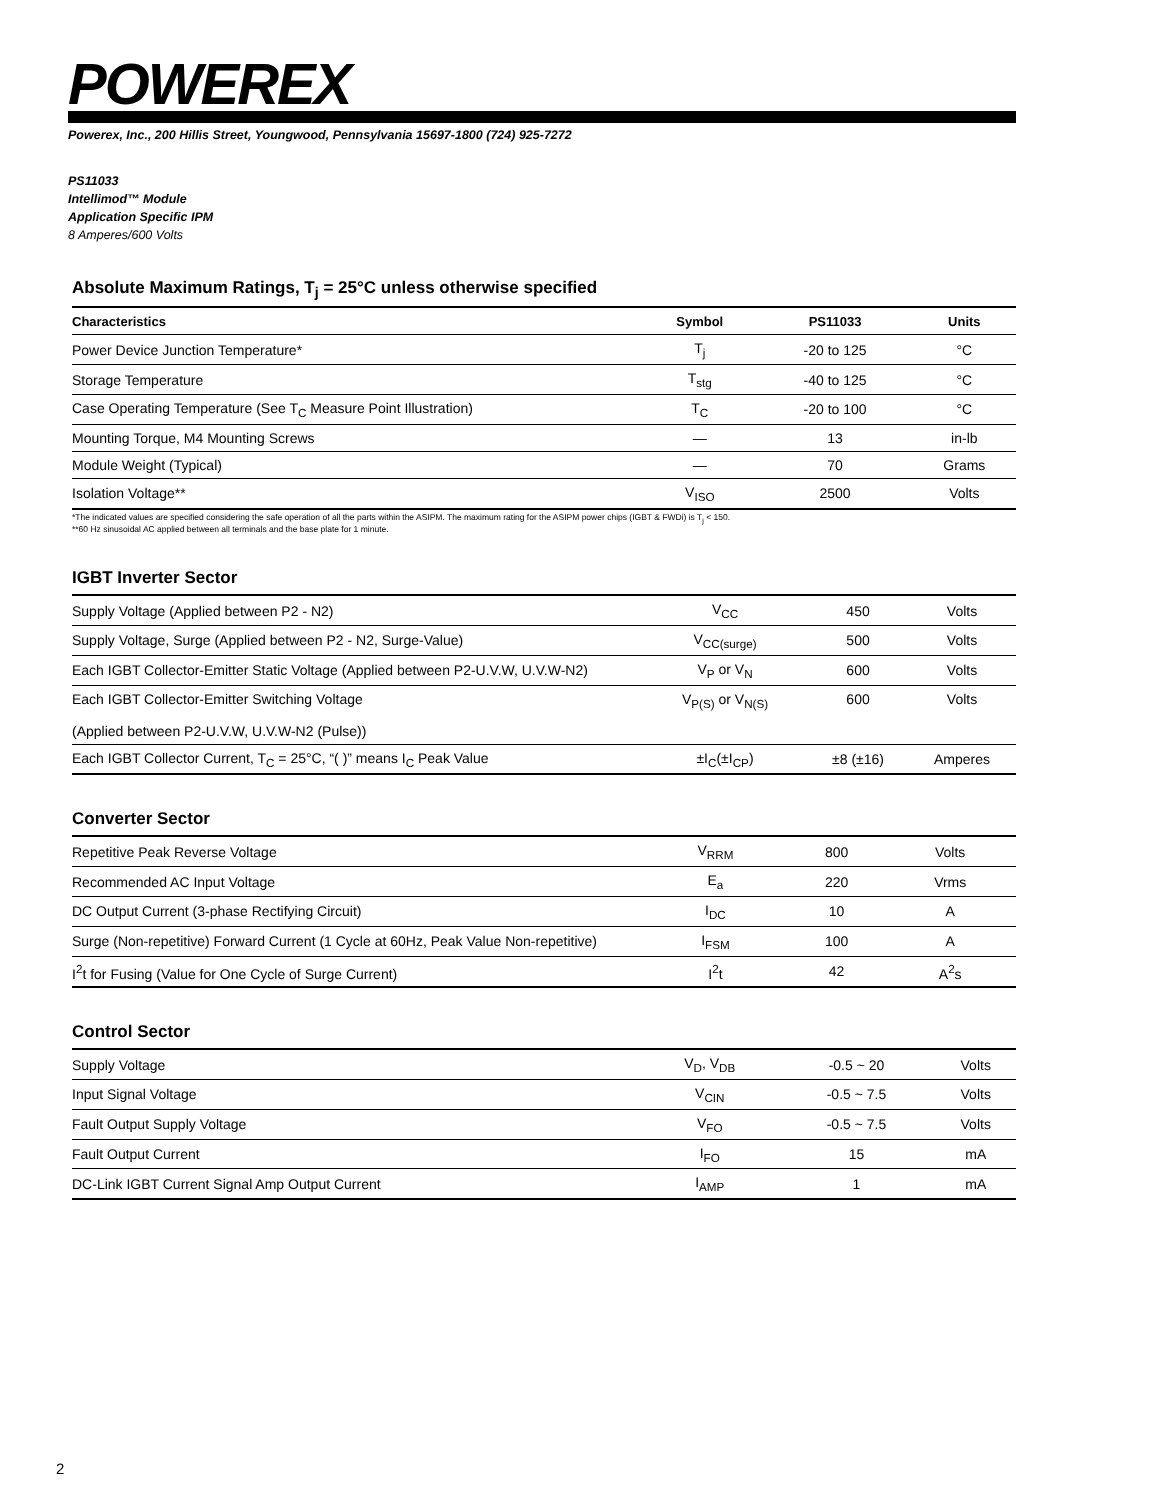POWEREX
Powerex, Inc., 200 Hillis Street, Youngwood, Pennsylvania 15697-1800 (724) 925-7272
PS11033
Intellimod™ Module
Application Specific IPM
8 Amperes/600 Volts
Absolute Maximum Ratings, T<sub>j</sub> = 25°C unless otherwise specified
| Characteristics | Symbol | PS11033 | Units |
| --- | --- | --- | --- |
| Power Device Junction Temperature* | T<sub>j</sub> | -20 to 125 | °C |
| Storage Temperature | T<sub>stg</sub> | -40 to 125 | °C |
| Case Operating Temperature (See T<sub>C</sub> Measure Point Illustration) | T<sub>C</sub> | -20 to 100 | °C |
| Mounting Torque, M4 Mounting Screws | — | 13 | in-lb |
| Module Weight (Typical) | — | 70 | Grams |
| Isolation Voltage** | V<sub>ISO</sub> | 2500 | Volts |
*The indicated values are specified considering the safe operation of all the parts within the ASIPM. The maximum rating for the ASIPM power chips (IGBT & FWDi) is T<sub>j</sub> < 150.
**60 Hz sinusoidal AC applied between all terminals and the base plate for 1 minute.
IGBT Inverter Sector
| Supply Voltage (Applied between P2 - N2) | V<sub>CC</sub> | 450 | Volts |
| Supply Voltage, Surge (Applied between P2 - N2, Surge-Value) | V<sub>CC(surge)</sub> | 500 | Volts |
| Each IGBT Collector-Emitter Static Voltage (Applied between P2-U.V.W, U.V.W-N2) | V<sub>P</sub> or V<sub>N</sub> | 600 | Volts |
| Each IGBT Collector-Emitter Switching Voltage (Applied between P2-U.V.W, U.V.W-N2 (Pulse)) | V<sub>P(S)</sub> or V<sub>N(S)</sub> | 600 | Volts |
| Each IGBT Collector Current, T<sub>C</sub> = 25°C, “( )” means I<sub>C</sub> Peak Value | ±I<sub>C</sub>(±I<sub>CP</sub>) | ±8 (±16) | Amperes |
Converter Sector
| Repetitive Peak Reverse Voltage | V<sub>RRM</sub> | 800 | Volts |
| Recommended AC Input Voltage | E<sub>a</sub> | 220 | Vrms |
| DC Output Current (3-phase Rectifying Circuit) | I<sub>DC</sub> | 10 | A |
| Surge (Non-repetitive) Forward Current (1 Cycle at 60Hz, Peak Value Non-repetitive) | I<sub>FSM</sub> | 100 | A |
| I<sup>2</sup>t for Fusing (Value for One Cycle of Surge Current) | I<sup>2</sup>t | 42 | A<sup>2</sup>s |
Control Sector
| Supply Voltage | V<sub>D</sub>, V<sub>DB</sub> | -0.5 ~ 20 | Volts |
| Input Signal Voltage | V<sub>CIN</sub> | -0.5 ~ 7.5 | Volts |
| Fault Output Supply Voltage | V<sub>FO</sub> | -0.5 ~ 7.5 | Volts |
| Fault Output Current | I<sub>FO</sub> | 15 | mA |
| DC-Link IGBT Current Signal Amp Output Current | I<sub>AMP</sub> | 1 | mA |
2